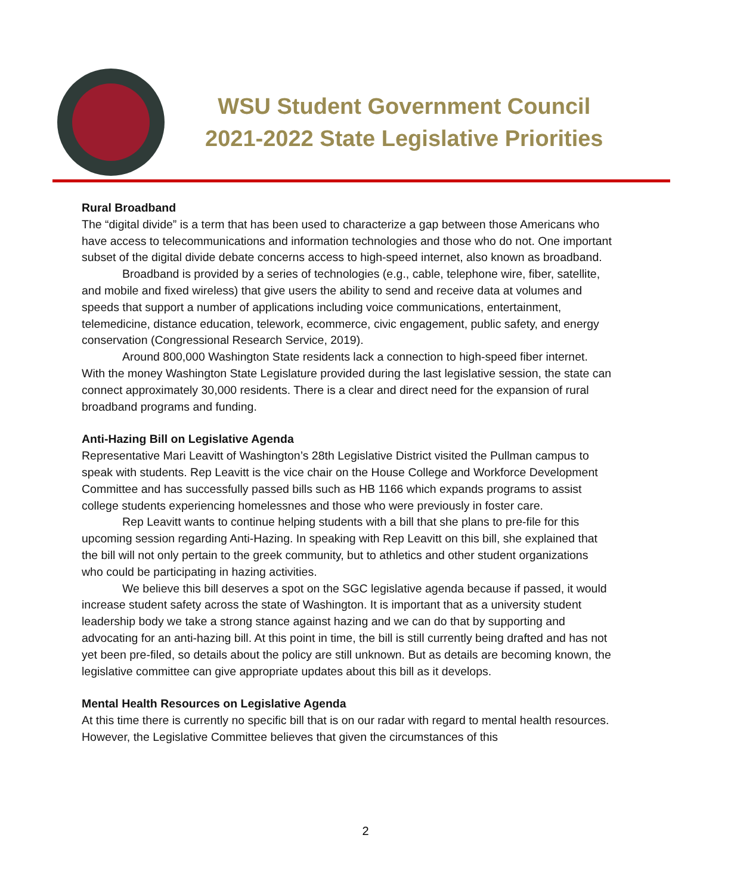WSU Student Government Council
2021-2022 State Legislative Priorities
Rural Broadband
The “digital divide” is a term that has been used to characterize a gap between those Americans who have access to telecommunications and information technologies and those who do not. One important subset of the digital divide debate concerns access to high-speed internet, also known as broadband.
Broadband is provided by a series of technologies (e.g., cable, telephone wire, fiber, satellite, and mobile and fixed wireless) that give users the ability to send and receive data at volumes and speeds that support a number of applications including voice communications, entertainment, telemedicine, distance education, telework, ecommerce, civic engagement, public safety, and energy conservation (Congressional Research Service, 2019).
Around 800,000 Washington State residents lack a connection to high-speed fiber internet. With the money Washington State Legislature provided during the last legislative session, the state can connect approximately 30,000 residents. There is a clear and direct need for the expansion of rural broadband programs and funding.
Anti-Hazing Bill on Legislative Agenda
Representative Mari Leavitt of Washington’s 28th Legislative District visited the Pullman campus to speak with students. Rep Leavitt is the vice chair on the House College and Workforce Development Committee and has successfully passed bills such as HB 1166 which expands programs to assist college students experiencing homelessnes and those who were previously in foster care.
Rep Leavitt wants to continue helping students with a bill that she plans to pre-file for this upcoming session regarding Anti-Hazing. In speaking with Rep Leavitt on this bill, she explained that the bill will not only pertain to the greek community, but to athletics and other student organizations who could be participating in hazing activities.
We believe this bill deserves a spot on the SGC legislative agenda because if passed, it would increase student safety across the state of Washington. It is important that as a university student leadership body we take a strong stance against hazing and we can do that by supporting and advocating for an anti-hazing bill. At this point in time, the bill is still currently being drafted and has not yet been pre-filed, so details about the policy are still unknown. But as details are becoming known, the legislative committee can give appropriate updates about this bill as it develops.
Mental Health Resources on Legislative Agenda
At this time there is currently no specific bill that is on our radar with regard to mental health resources. However, the Legislative Committee believes that given the circumstances of this
2